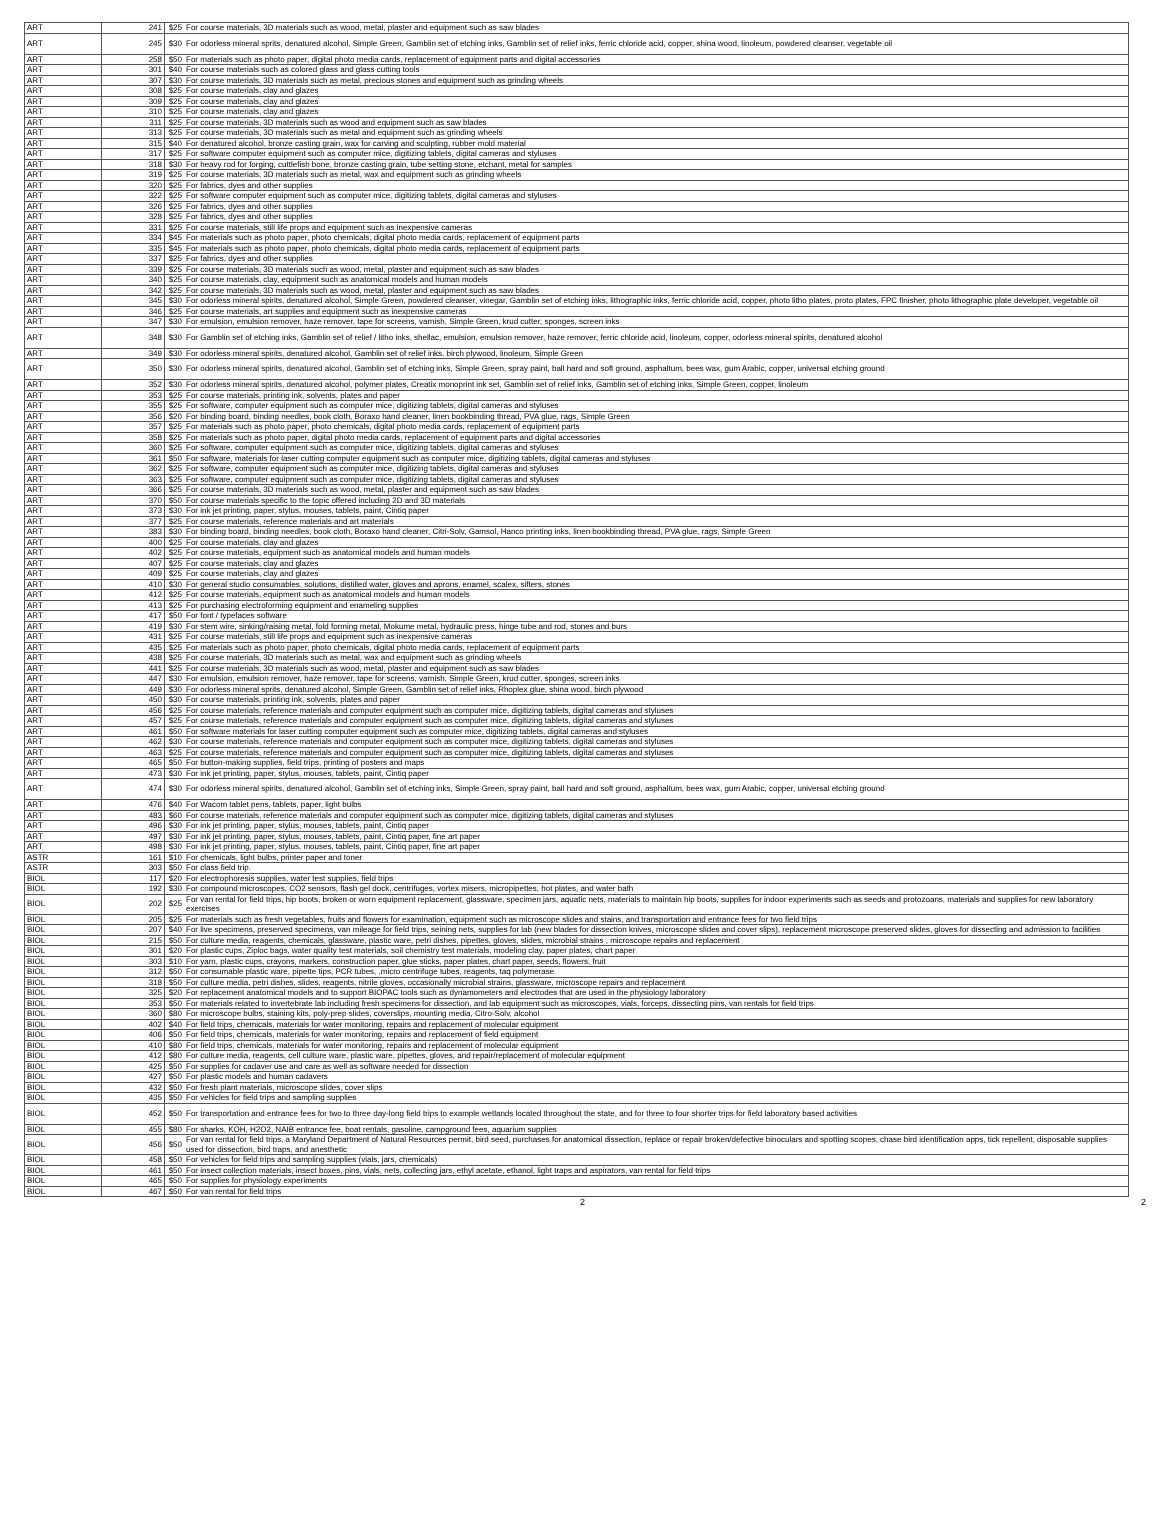| ART | 241 | $25 | For course materials, 3D materials such as wood, metal, plaster and equipment such as saw blades |
| ART | 245 | $30 | For odorless mineral sprits, denatured alcohol, Simple Green, Gamblin set of etching inks, Gamblin set of relief inks, ferric chloride acid, copper, shina wood, linoleum, powdered cleanser, vegetable oil |
| ART | 258 | $50 | For materials such as photo paper, digital photo media cards, replacement of equipment parts and digital accessories |
| ART | 301 | $40 | For course materials such as colored glass and glass cutting tools |
| ART | 307 | $30 | For course materials, 3D materials such as metal, precious stones and equipment such as grinding wheels |
| ART | 308 | $25 | For course materials, clay and glazes |
| ART | 309 | $25 | For course materials, clay and glazes |
| ART | 310 | $25 | For course materials, clay and glazes |
| ART | 311 | $25 | For course materials, 3D materials such as wood and equipment such as saw blades |
| ART | 313 | $25 | For course materials, 3D materials such as metal and equipment such as grinding wheels |
| ART | 315 | $40 | For denatured alcohol, bronze casting grain, wax for carving and sculpting, rubber mold material |
| ART | 317 | $25 | For software computer equipment such as computer mice, digitizing tablets, digital cameras and styluses |
| ART | 318 | $30 | For heavy rod for forging, cuttlefish bone, bronze casting grain, tube setting stone, etchant, metal for samples |
| ART | 319 | $25 | For course materials, 3D materials such as metal, wax and equipment such as grinding wheels |
| ART | 320 | $25 | For fabrics, dyes and other supplies |
| ART | 322 | $25 | For software computer equipment such as computer mice, digitizing tablets, digital cameras and styluses |
| ART | 326 | $25 | For fabrics, dyes and other supplies |
| ART | 328 | $25 | For fabrics, dyes and other supplies |
| ART | 331 | $25 | For course materials, still life props and equipment such as inexpensive cameras |
| ART | 334 | $45 | For materials such as photo paper, photo chemicals, digital photo media cards, replacement of equipment parts |
| ART | 335 | $45 | For materials such as photo paper, photo chemicals, digital photo media cards, replacement of equipment parts |
| ART | 337 | $25 | For fabrics, dyes and other supplies |
| ART | 339 | $25 | For course materials, 3D materials such as wood, metal, plaster and equipment such as saw blades |
| ART | 340 | $25 | For course materials, clay, equipment such as anatomical models and human models |
| ART | 342 | $25 | For course materials, 3D materials such as wood, metal, plaster and equipment such as saw blades |
| ART | 345 | $30 | For odorless mineral spirits, denatured alcohol, Simple Green, powdered cleanser, vinegar, Gamblin set of etching inks, lithographic inks, ferric chloride acid, copper, photo litho plates, proto plates, FPC finisher, photo lithographic plate developer, vegetable oil |
| ART | 346 | $25 | For course materials, art supplies and equipment such as inexpensive cameras |
| ART | 347 | $30 | For emulsion, emulsion remover, haze remover, tape for screens, varnish, Simple Green, krud cutter, sponges, screen inks |
| ART | 348 | $30 | For Gamblin set of etching inks, Gamblin set of relief / litho inks, shellac, emulsion, emulsion remover, haze remover, ferric chloride acid, linoleum, copper, odorless mineral spirits, denatured alcohol |
| ART | 349 | $30 | For odorless mineral spirits, denatured alcohol, Gamblin set of relief inks, birch plywood, linoleum, Simple Green |
| ART | 350 | $30 | For odorless mineral spirits, denatured alcohol, Gamblin set of etching inks, Simple Green, spray paint, ball hard and soft ground, asphaltum, bees wax, gum Arabic, copper, universal etching ground |
| ART | 352 | $30 | For odorless mineral spirits, denatured alcohol, polymer plates, Creatix monoprint ink set, Gamblin set of relief inks, Gamblin set of etching inks, Simple Green, copper, linoleum |
| ART | 353 | $25 | For course materials, printing ink, solvents, plates and paper |
| ART | 355 | $25 | For software, computer equipment such as computer mice, digitizing tablets, digital cameras and styluses |
| ART | 356 | $20 | For binding board, binding needles, book cloth, Boraxo hand cleaner, linen bookbinding thread, PVA glue, rags, Simple Green |
| ART | 357 | $25 | For materials such as photo paper, photo chemicals, digital photo media cards, replacement of equipment parts |
| ART | 358 | $25 | For materials such as photo paper, digital photo media cards, replacement of equipment parts and digital accessories |
| ART | 360 | $25 | For software, computer equipment such as computer mice, digitizing tablets, digital cameras and styluses |
| ART | 361 | $50 | For software, materials for laser cutting computer equipment such as computer mice, digitizing tablets, digital cameras and styluses |
| ART | 362 | $25 | For software, computer equipment such as computer mice, digitizing tablets, digital cameras and styluses |
| ART | 363 | $25 | For software, computer equipment such as computer mice, digitizing tablets, digital cameras and styluses |
| ART | 366 | $25 | For course materials, 3D materials such as wood, metal, plaster and equipment such as saw blades |
| ART | 370 | $50 | For course materials specific to the topic offered including 2D and 3D materials |
| ART | 373 | $30 | For ink jet printing, paper, stylus, mouses, tablets, paint, Cintiq paper |
| ART | 377 | $25 | For course materials, reference materials and art materials |
| ART | 383 | $30 | For binding board, binding needles, book cloth, Boraxo hand cleaner, Citri-Solv, Gamsol, Hanco printing inks, linen bookbinding thread, PVA glue, rags, Simple Green |
| ART | 400 | $25 | For course materials, clay and glazes |
| ART | 402 | $25 | For course materials, equipment such as anatomical models and human models |
| ART | 407 | $25 | For course materials, clay and glazes |
| ART | 409 | $25 | For course materials, clay and glazes |
| ART | 410 | $30 | For general studio consumables, solutions, distilled water, gloves and aprons, enamel, scalex, sifters, stones |
| ART | 412 | $25 | For course materials, equipment such as anatomical models and human models |
| ART | 413 | $25 | For purchasing electroforming equipment and enameling supplies |
| ART | 417 | $50 | For font / typefaces software |
| ART | 419 | $30 | For stem wire, sinking/raising metal, fold forming metal, Mokume metal, hydraulic press, hinge tube and rod, stones and burs |
| ART | 431 | $25 | For course materials, still life props and equipment such as inexpensive cameras |
| ART | 435 | $25 | For materials such as photo paper, photo chemicals, digital photo media cards, replacement of equipment parts |
| ART | 438 | $25 | For course materials, 3D materials such as metal, wax and equipment such as grinding wheels |
| ART | 441 | $25 | For course materials, 3D materials such as wood, metal, plaster and equipment such as saw blades |
| ART | 447 | $30 | For emulsion, emulsion remover, haze remover, tape for screens, varnish, Simple Green, krud cutter, sponges, screen inks |
| ART | 449 | $30 | For odorless mineral sprits, denatured alcohol, Simple Green, Gamblin set of relief inks, Rhoplex glue, shina wood, birch plywood |
| ART | 450 | $30 | For course materials, printing ink, solvents, plates and paper |
| ART | 456 | $25 | For course materials, reference materials and computer equipment such as computer mice, digitizing tablets, digital cameras and styluses |
| ART | 457 | $25 | For course materials, reference materials and computer equipment such as computer mice, digitizing tablets, digital cameras and styluses |
| ART | 461 | $50 | For software materials for laser cutting computer equipment such as computer mice, digitizing tablets, digital cameras and styluses |
| ART | 462 | $30 | For course materials, reference materials and computer equipment such as computer mice, digitizing tablets, digital cameras and styluses |
| ART | 463 | $25 | For course materials, reference materials and computer equipment such as computer mice, digitizing tablets, digital cameras and styluses |
| ART | 465 | $50 | For button-making supplies, field trips, printing of posters and maps |
| ART | 473 | $30 | For ink jet printing, paper, stylus, mouses, tablets, paint, Cintiq paper |
| ART | 474 | $30 | For odorless mineral spirits, denatured alcohol, Gamblin set of etching inks, Simple Green, spray paint, ball hard and soft ground, asphaltum, bees wax, gum Arabic, copper, universal etching ground |
| ART | 476 | $40 | For Wacom tablet pens, tablets, paper, light bulbs |
| ART | 483 | $60 | For course materials, reference materials and computer equipment such as computer mice, digitizing tablets, digital cameras and styluses |
| ART | 496 | $30 | For ink jet printing, paper, stylus, mouses, tablets, paint, Cintiq paper |
| ART | 497 | $30 | For ink jet printing, paper, stylus, mouses, tablets, paint, Cintiq paper, fine art paper |
| ART | 498 | $30 | For ink jet printing, paper, stylus, mouses, tablets, paint, Cintiq paper, fine art paper |
| ASTR | 161 | $10 | For chemicals, light bulbs, printer paper and toner |
| ASTR | 303 | $50 | For class field trip. |
| BIOL | 117 | $20 | For electrophoresis supplies, water test supplies, field trips |
| BIOL | 192 | $30 | For compound microscopes, CO2 sensors, flash gel dock, centrifuges, vortex misers, micropipettes, hot plates, and water bath |
| BIOL | 202 | $25 | For van rental for field trips, hip boots, broken or worn equipment replacement, glassware, specimen jars, aquatic nets, materials to maintain hip boots, supplies for indoor experiments such as seeds and protozoans, materials and supplies for new laboratory exercises |
| BIOL | 205 | $25 | For materials such as fresh vegetables, fruits and flowers for examination, equipment such as microscope slides and stains, and transportation and entrance fees for two field trips |
| BIOL | 207 | $40 | For live specimens, preserved specimens, van mileage for field trips, seining nets, supplies for lab (new blades for dissection knives, microscope slides and cover slips), replacement microscope preserved slides, gloves for dissecting and admission to facilities |
| BIOL | 215 | $50 | For culture media, reagents, chemicals, glassware, plastic ware, petri dishes, pipettes, gloves, slides, microbial strains , microscope repairs and replacement |
| BIOL | 301 | $20 | For plastic cups, Ziploc bags, water quality test materials, soil chemistry test materials, modeling clay, paper plates, chart paper |
| BIOL | 303 | $10 | For yarn, plastic cups, crayons, markers, construction paper, glue sticks, paper plates, chart paper, seeds, flowers, fruit |
| BIOL | 312 | $50 | For consumable plastic ware, pipette tips, PCR tubes, ,micro centrifuge tubes, reagents, taq polymerase |
| BIOL | 318 | $50 | For culture media, petri dishes, slides, reagents, nitrile gloves, occasionally microbial strains, glassware, microscope repairs and replacement |
| BIOL | 325 | $20 | For replacement anatomical models and to support BIOPAC tools such as dynamometers and electrodes that are used in the physiology laboratory |
| BIOL | 353 | $50 | For materials related to invertebrate lab including fresh specimens for dissection, and lab equipment such as microscopes, vials, forceps, dissecting pins, van rentals for field trips |
| BIOL | 360 | $80 | For microscope bulbs, staining kits, poly-prep slides, coverslips, mounting media, Citro-Solv, alcohol |
| BIOL | 402 | $40 | For field trips, chemicals, materials for water monitoring, repairs and replacement of molecular equipment |
| BIOL | 406 | $50 | For field trips, chemicals, materials for water monitoring, repairs and replacement of field equipment |
| BIOL | 410 | $80 | For field trips, chemicals, materials for water monitoring, repairs and replacement of molecular equipment |
| BIOL | 412 | $80 | For culture media, reagents, cell culture ware, plastic ware, pipettes, gloves, and repair/replacement of molecular equipment |
| BIOL | 425 | $50 | For supplies for cadaver use and care as well as software needed for dissection |
| BIOL | 427 | $50 | For plastic models and human cadavers |
| BIOL | 432 | $50 | For fresh plant materials, microscope slides, cover slips |
| BIOL | 435 | $50 | For vehicles for field trips and sampling supplies |
| BIOL | 452 | $50 | For transportation and entrance fees for two to three day-long field trips to example wetlands located throughout the state, and for three to four shorter trips for field laboratory based activities |
| BIOL | 455 | $80 | For sharks, KOH, H2O2, NAIB entrance fee, boat rentals, gasoline, campground fees, aquarium supplies |
| BIOL | 456 | $50 | For van rental for field trips, a Maryland Department of Natural Resources permit, bird seed, purchases for anatomical dissection, replace or repair broken/defective binoculars and spotting scopes, chase bird identification apps, tick repellent, disposable supplies used for dissection, bird traps, and anesthetic |
| BIOL | 458 | $50 | For vehicles for field trips and sampling supplies (vials, jars, chemicals) |
| BIOL | 461 | $50 | For insect collection materials, insect boxes, pins, vials, nets, collecting jars, ethyl acetate, ethanol, light traps and aspirators, van rental for field trips |
| BIOL | 465 | $50 | For supplies for physiology experiments |
| BIOL | 467 | $50 | For van rental for field trips |
2 2